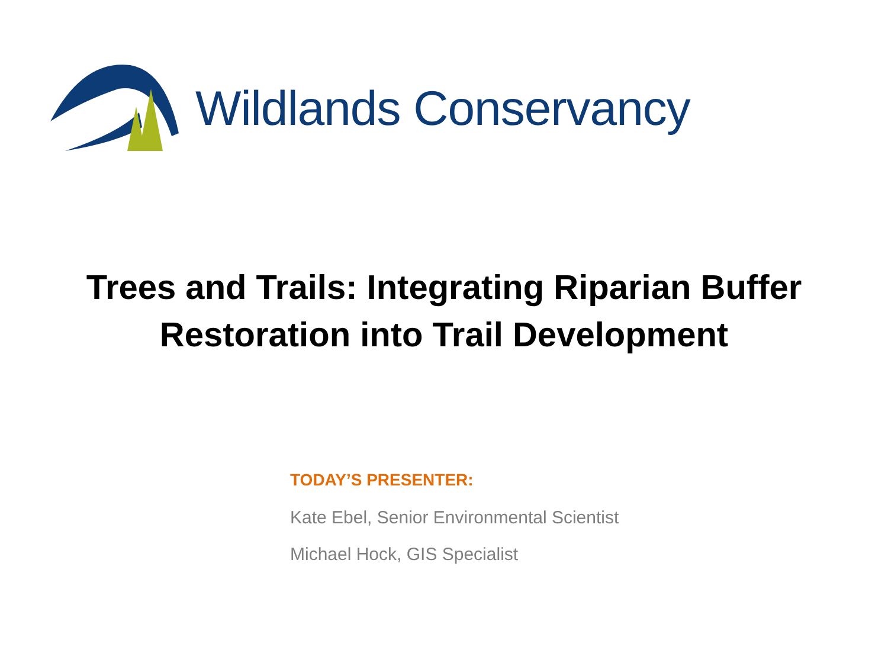Wildlands Conservancy
Trees and Trails: Integrating Riparian Buffer
Restoration into Trail Development
TODAY’S PRESENTER:
Kate Ebel, Senior Environmental Scientist
Michael Hock, GIS Specialist